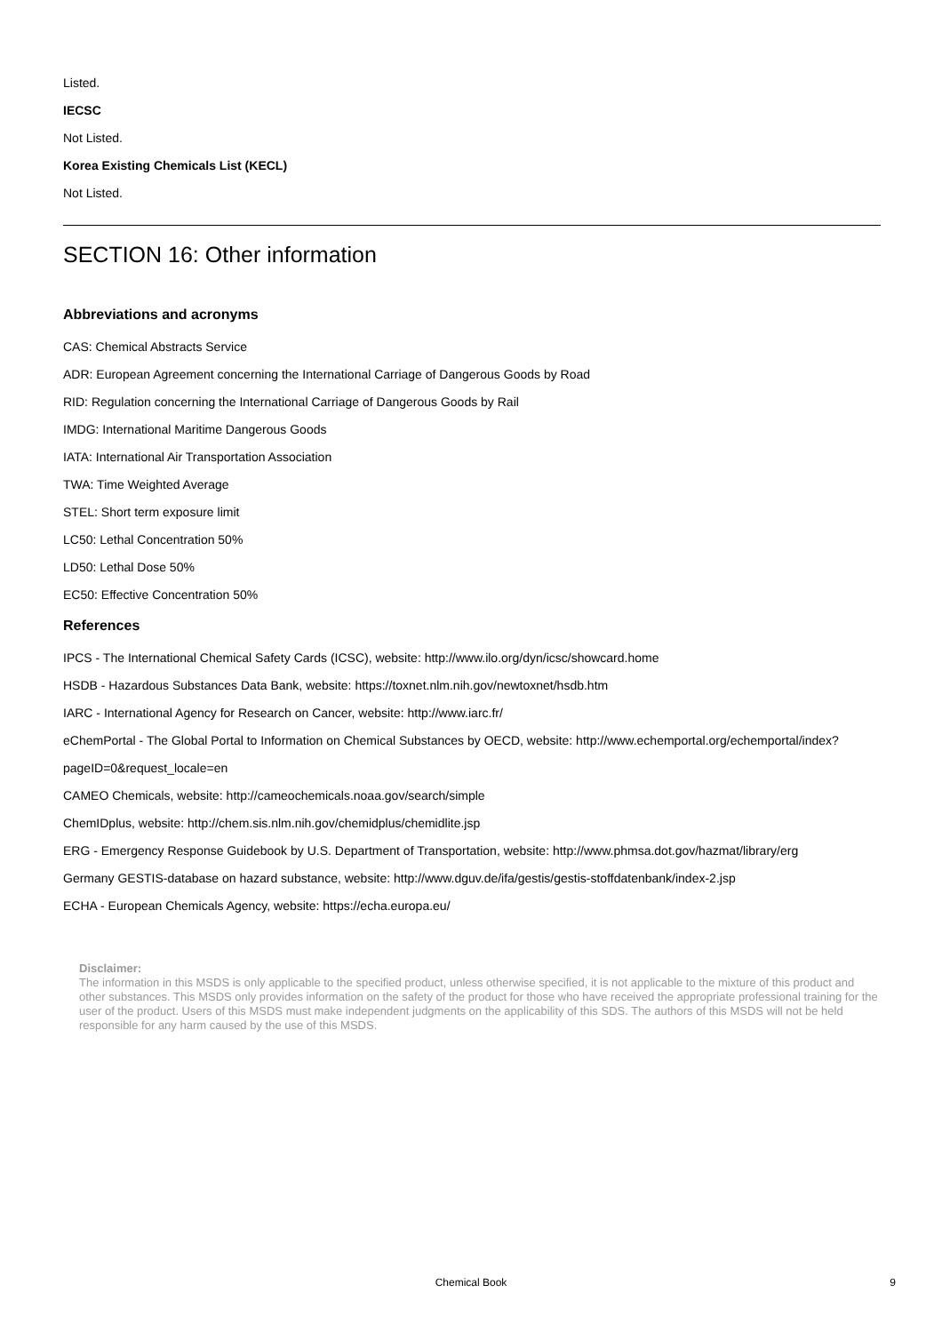Listed.
IECSC
Not Listed.
Korea Existing Chemicals List (KECL)
Not Listed.
SECTION 16: Other information
Abbreviations and acronyms
CAS: Chemical Abstracts Service
ADR: European Agreement concerning the International Carriage of Dangerous Goods by Road
RID: Regulation concerning the International Carriage of Dangerous Goods by Rail
IMDG: International Maritime Dangerous Goods
IATA: International Air Transportation Association
TWA: Time Weighted Average
STEL: Short term exposure limit
LC50: Lethal Concentration 50%
LD50: Lethal Dose 50%
EC50: Effective Concentration 50%
References
IPCS - The International Chemical Safety Cards (ICSC), website: http://www.ilo.org/dyn/icsc/showcard.home
HSDB - Hazardous Substances Data Bank, website: https://toxnet.nlm.nih.gov/newtoxnet/hsdb.htm
IARC - International Agency for Research on Cancer, website: http://www.iarc.fr/
eChemPortal - The Global Portal to Information on Chemical Substances by OECD, website: http://www.echemportal.org/echemportal/index?
pageID=0&request_locale=en
CAMEO Chemicals, website: http://cameochemicals.noaa.gov/search/simple
ChemIDplus, website: http://chem.sis.nlm.nih.gov/chemidplus/chemidlite.jsp
ERG - Emergency Response Guidebook by U.S. Department of Transportation, website: http://www.phmsa.dot.gov/hazmat/library/erg
Germany GESTIS-database on hazard substance, website: http://www.dguv.de/ifa/gestis/gestis-stoffdatenbank/index-2.jsp
ECHA - European Chemicals Agency, website: https://echa.europa.eu/
Disclaimer:
The information in this MSDS is only applicable to the specified product, unless otherwise specified, it is not applicable to the mixture of this product and other substances. This MSDS only provides information on the safety of the product for those who have received the appropriate professional training for the user of the product. Users of this MSDS must make independent judgments on the applicability of this SDS. The authors of this MSDS will not be held responsible for any harm caused by the use of this MSDS.
Chemical Book
9